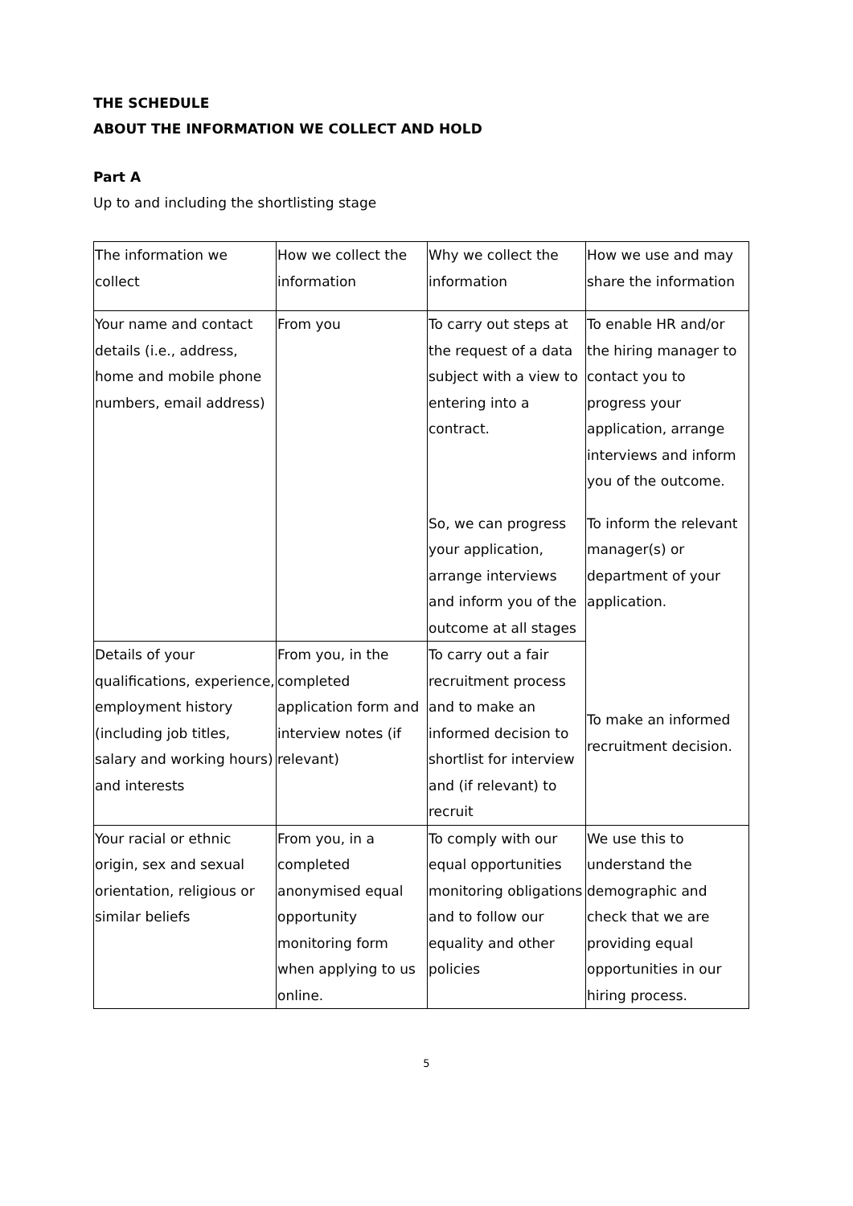THE SCHEDULE
ABOUT THE INFORMATION WE COLLECT AND HOLD
Part A
Up to and including the shortlisting stage
| The information we collect | How we collect the information | Why we collect the information | How we use and may share the information |
| Your name and contact details (i.e., address, home and mobile phone numbers, email address) | From you | To carry out steps at the request of a data subject with a view to entering into a contract. | To enable HR and/or the hiring manager to contact you to progress your application, arrange interviews and inform you of the outcome. |
| | | So, we can progress your application, arrange interviews and inform you of the outcome at all stages | To inform the relevant manager(s) or department of your application. |
| Details of your qualifications, experience, employment history (including job titles, salary and working hours) and interests | From you, in the completed application form and interview notes (if relevant) | To carry out a fair recruitment process and to make an informed decision to shortlist for interview and (if relevant) to recruit | To make an informed recruitment decision. |
| Your racial or ethnic origin, sex and sexual orientation, religious or similar beliefs | From you, in a completed anonymised equal opportunity monitoring form when applying to us online. | To comply with our equal opportunities monitoring obligations and to follow our equality and other policies | We use this to understand the demographic and check that we are providing equal opportunities in our hiring process. |
5